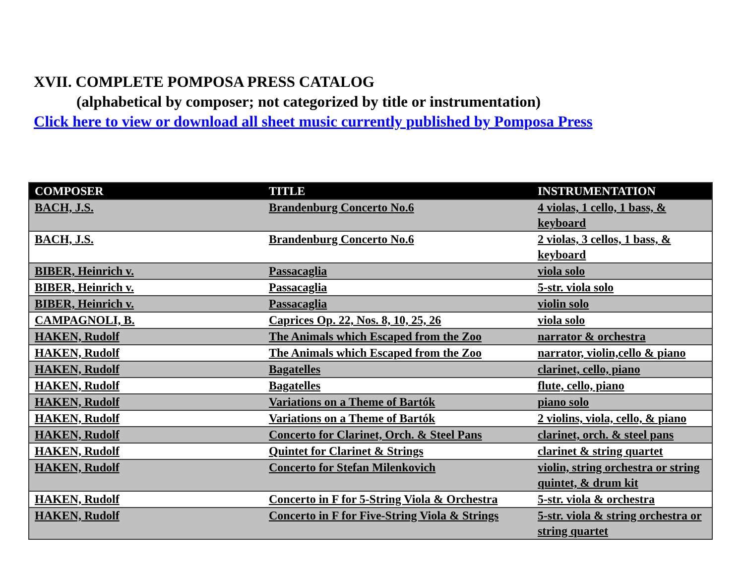XVII. COMPLETE POMPOSA PRESS CATALOG
(alphabetical by composer; not categorized by title or instrumentation)
Click here to view or download all sheet music currently published by Pomposa Press
| COMPOSER | TITLE | INSTRUMENTATION |
| --- | --- | --- |
| BACH, J.S. | Brandenburg Concerto No.6 | 4 violas, 1 cello, 1 bass, & keyboard |
| BACH, J.S. | Brandenburg Concerto No.6 | 2 violas, 3 cellos, 1 bass, & keyboard |
| BIBER, Heinrich v. | Passacaglia | viola solo |
| BIBER, Heinrich v. | Passacaglia | 5-str. viola solo |
| BIBER, Heinrich v. | Passacaglia | violin solo |
| CAMPAGNOLI, B. | Caprices Op. 22, Nos. 8, 10, 25, 26 | viola solo |
| HAKEN, Rudolf | The Animals which Escaped from the Zoo | narrator & orchestra |
| HAKEN, Rudolf | The Animals which Escaped from the Zoo | narrator, violin,cello & piano |
| HAKEN, Rudolf | Bagatelles | clarinet, cello, piano |
| HAKEN, Rudolf | Bagatelles | flute, cello, piano |
| HAKEN, Rudolf | Variations on a Theme of Bartók | piano solo |
| HAKEN, Rudolf | Variations on a Theme of Bartók | 2 violins, viola, cello, & piano |
| HAKEN, Rudolf | Concerto for Clarinet, Orch. & Steel Pans | clarinet, orch. & steel pans |
| HAKEN, Rudolf | Quintet for Clarinet & Strings | clarinet & string quartet |
| HAKEN, Rudolf | Concerto for Stefan Milenkovich | violin, string orchestra or string quintet, & drum kit |
| HAKEN, Rudolf | Concerto in F for 5-String Viola & Orchestra | 5-str. viola & orchestra |
| HAKEN, Rudolf | Concerto in F for Five-String Viola & Strings | 5-str. viola & string orchestra or string quartet |